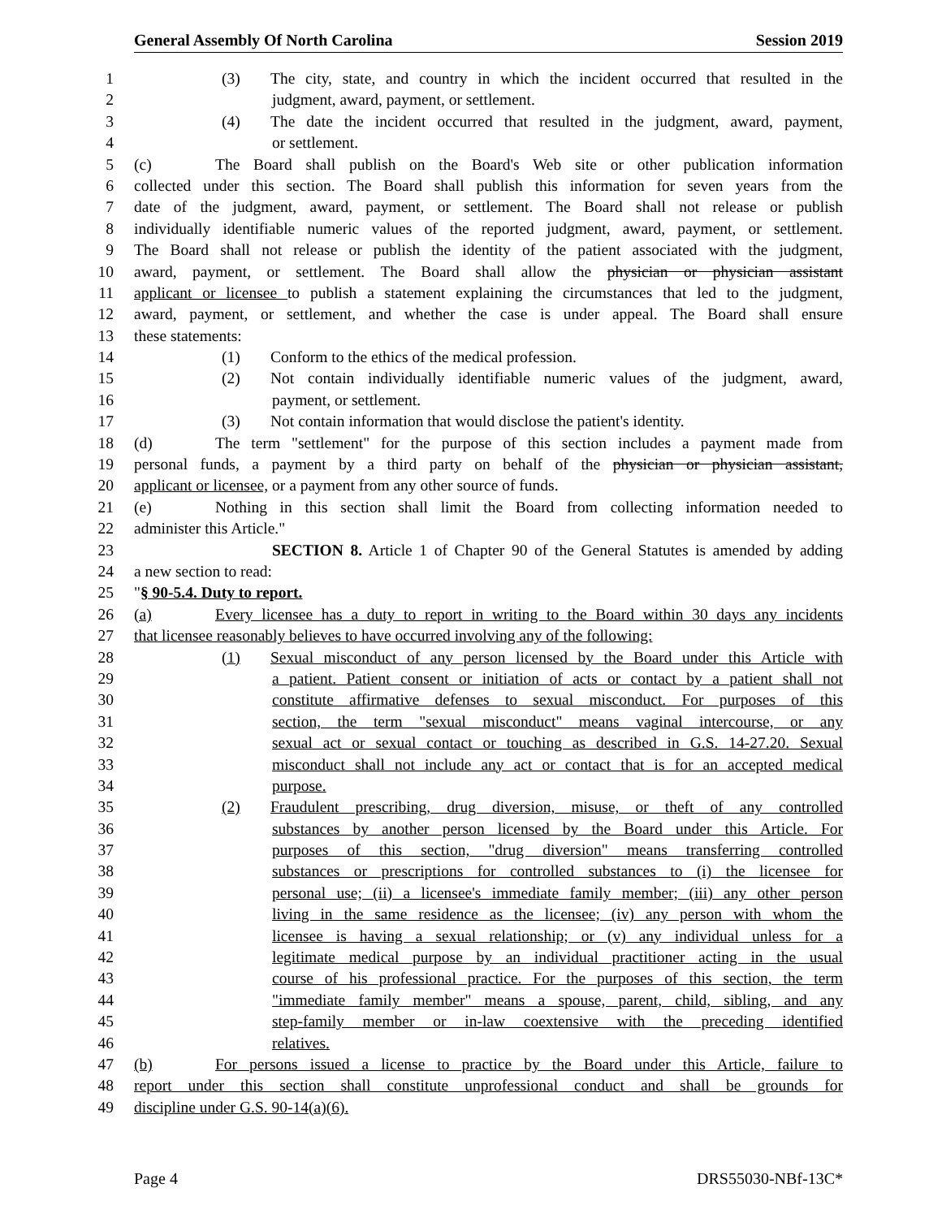General Assembly Of North Carolina Session 2019
1 (3) The city, state, and country in which the incident occurred that resulted in the
2 judgment, award, payment, or settlement.
3 (4) The date the incident occurred that resulted in the judgment, award, payment,
4 or settlement.
5 (c) The Board shall publish on the Board's Web site or other publication information
6 collected under this section. The Board shall publish this information for seven years from the
7 date of the judgment, award, payment, or settlement. The Board shall not release or publish
8 individually identifiable numeric values of the reported judgment, award, payment, or settlement.
9 The Board shall not release or publish the identity of the patient associated with the judgment,
10 award, payment, or settlement. The Board shall allow the physician or physician assistant
11 applicant or licensee to publish a statement explaining the circumstances that led to the judgment,
12 award, payment, or settlement, and whether the case is under appeal. The Board shall ensure
13 these statements:
14 (1) Conform to the ethics of the medical profession.
15 (2) Not contain individually identifiable numeric values of the judgment, award,
16 payment, or settlement.
17 (3) Not contain information that would disclose the patient's identity.
18 (d) The term "settlement" for the purpose of this section includes a payment made from
19 personal funds, a payment by a third party on behalf of the physician or physician assistant,
20 applicant or licensee, or a payment from any other source of funds.
21 (e) Nothing in this section shall limit the Board from collecting information needed to
22 administer this Article."
23 SECTION 8. Article 1 of Chapter 90 of the General Statutes is amended by adding
24 a new section to read:
25 "§ 90-5.4. Duty to report.
26 (a) Every licensee has a duty to report in writing to the Board within 30 days any incidents
27 that licensee reasonably believes to have occurred involving any of the following:
28 (1) Sexual misconduct of any person licensed by the Board under this Article with
29 a patient. Patient consent or initiation of acts or contact by a patient shall not
30 constitute affirmative defenses to sexual misconduct. For purposes of this
31 section, the term "sexual misconduct" means vaginal intercourse, or any
32 sexual act or sexual contact or touching as described in G.S. 14-27.20. Sexual
33 misconduct shall not include any act or contact that is for an accepted medical
34 purpose.
35 (2) Fraudulent prescribing, drug diversion, misuse, or theft of any controlled
36 substances by another person licensed by the Board under this Article. For
37 purposes of this section, "drug diversion" means transferring controlled
38 substances or prescriptions for controlled substances to (i) the licensee for
39 personal use; (ii) a licensee's immediate family member; (iii) any other person
40 living in the same residence as the licensee; (iv) any person with whom the
41 licensee is having a sexual relationship; or (v) any individual unless for a
42 legitimate medical purpose by an individual practitioner acting in the usual
43 course of his professional practice. For the purposes of this section, the term
44 "immediate family member" means a spouse, parent, child, sibling, and any
45 step-family member or in-law coextensive with the preceding identified
46 relatives.
47 (b) For persons issued a license to practice by the Board under this Article, failure to
48 report under this section shall constitute unprofessional conduct and shall be grounds for
49 discipline under G.S. 90-14(a)(6).
Page 4 DRS55030-NBf-13C*